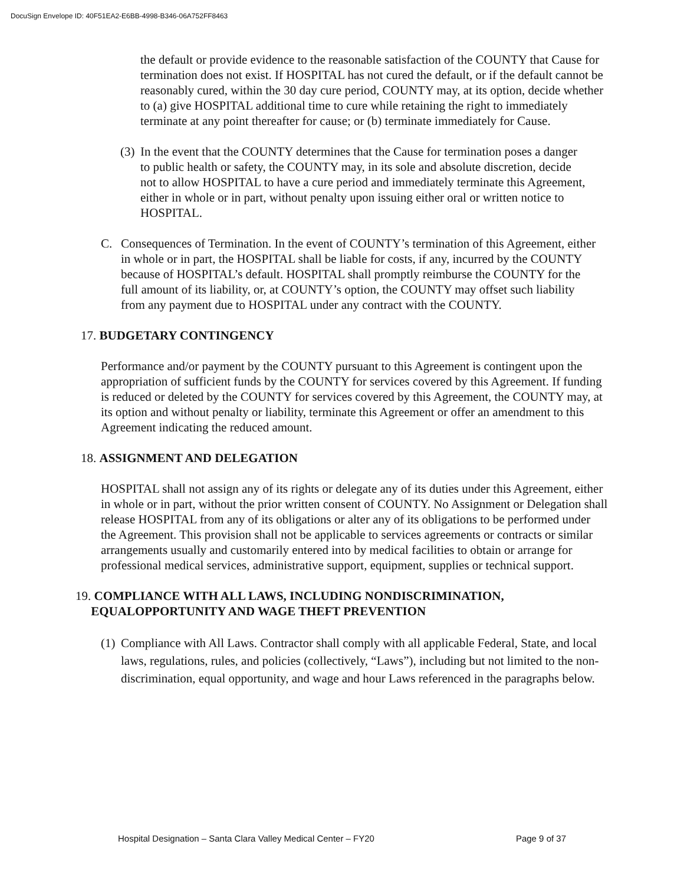DocuSign Envelope ID: 40F51EA2-E6BB-4998-B346-06A752FF8463
the default or provide evidence to the reasonable satisfaction of the COUNTY that Cause for termination does not exist. If HOSPITAL has not cured the default, or if the default cannot be reasonably cured, within the 30 day cure period, COUNTY may, at its option, decide whether to (a) give HOSPITAL additional time to cure while retaining the right to immediately terminate at any point thereafter for cause; or (b) terminate immediately for Cause.
(3) In the event that the COUNTY determines that the Cause for termination poses a danger to public health or safety, the COUNTY may, in its sole and absolute discretion, decide not to allow HOSPITAL to have a cure period and immediately terminate this Agreement, either in whole or in part, without penalty upon issuing either oral or written notice to HOSPITAL.
C. Consequences of Termination. In the event of COUNTY’s termination of this Agreement, either in whole or in part, the HOSPITAL shall be liable for costs, if any, incurred by the COUNTY because of HOSPITAL’s default. HOSPITAL shall promptly reimburse the COUNTY for the full amount of its liability, or, at COUNTY’s option, the COUNTY may offset such liability from any payment due to HOSPITAL under any contract with the COUNTY.
17. BUDGETARY CONTINGENCY
Performance and/or payment by the COUNTY pursuant to this Agreement is contingent upon the appropriation of sufficient funds by the COUNTY for services covered by this Agreement. If funding is reduced or deleted by the COUNTY for services covered by this Agreement, the COUNTY may, at its option and without penalty or liability, terminate this Agreement or offer an amendment to this Agreement indicating the reduced amount.
18. ASSIGNMENT AND DELEGATION
HOSPITAL shall not assign any of its rights or delegate any of its duties under this Agreement, either in whole or in part, without the prior written consent of COUNTY. No Assignment or Delegation shall release HOSPITAL from any of its obligations or alter any of its obligations to be performed under the Agreement. This provision shall not be applicable to services agreements or contracts or similar arrangements usually and customarily entered into by medical facilities to obtain or arrange for professional medical services, administrative support, equipment, supplies or technical support.
19. COMPLIANCE WITH ALL LAWS, INCLUDING NONDISCRIMINATION,
EQUALOPPORTUNITY AND WAGE THEFT PREVENTION
(1) Compliance with All Laws. Contractor shall comply with all applicable Federal, State, and local laws, regulations, rules, and policies (collectively, “Laws”), including but not limited to the non-discrimination, equal opportunity, and wage and hour Laws referenced in the paragraphs below.
Hospital Designation – Santa Clara Valley Medical Center – FY20 Page 9 of 37